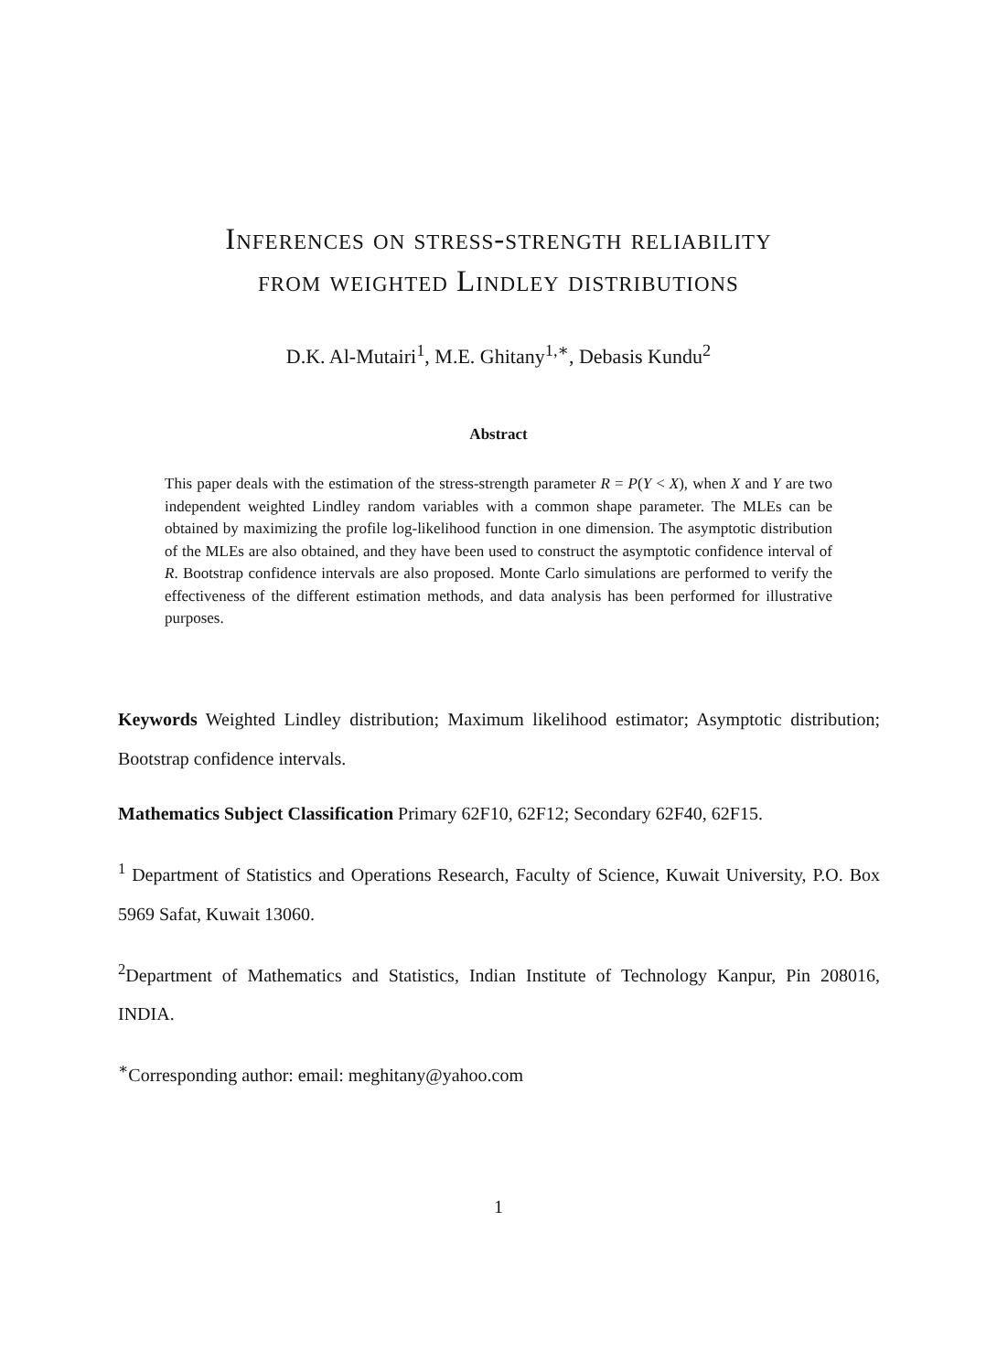Inferences on stress-strength reliability
from weighted Lindley distributions
D.K. Al-Mutairi<sup>1</sup>, M.E. Ghitany<sup>1,∗</sup>, Debasis Kundu<sup>2</sup>
Abstract
This paper deals with the estimation of the stress-strength parameter R = P(Y < X), when X and Y are two independent weighted Lindley random variables with a common shape parameter. The MLEs can be obtained by maximizing the profile log-likelihood function in one dimension. The asymptotic distribution of the MLEs are also obtained, and they have been used to construct the asymptotic confidence interval of R. Bootstrap confidence intervals are also proposed. Monte Carlo simulations are performed to verify the effectiveness of the different estimation methods, and data analysis has been performed for illustrative purposes.
Keywords Weighted Lindley distribution; Maximum likelihood estimator; Asymptotic distribution; Bootstrap confidence intervals.
Mathematics Subject Classification Primary 62F10, 62F12; Secondary 62F40, 62F15.
<sup>1</sup> Department of Statistics and Operations Research, Faculty of Science, Kuwait University, P.O. Box 5969 Safat, Kuwait 13060.
<sup>2</sup> Department of Mathematics and Statistics, Indian Institute of Technology Kanpur, Pin 208016, INDIA.
<sup>∗</sup>Corresponding author: email: meghitany@yahoo.com
1